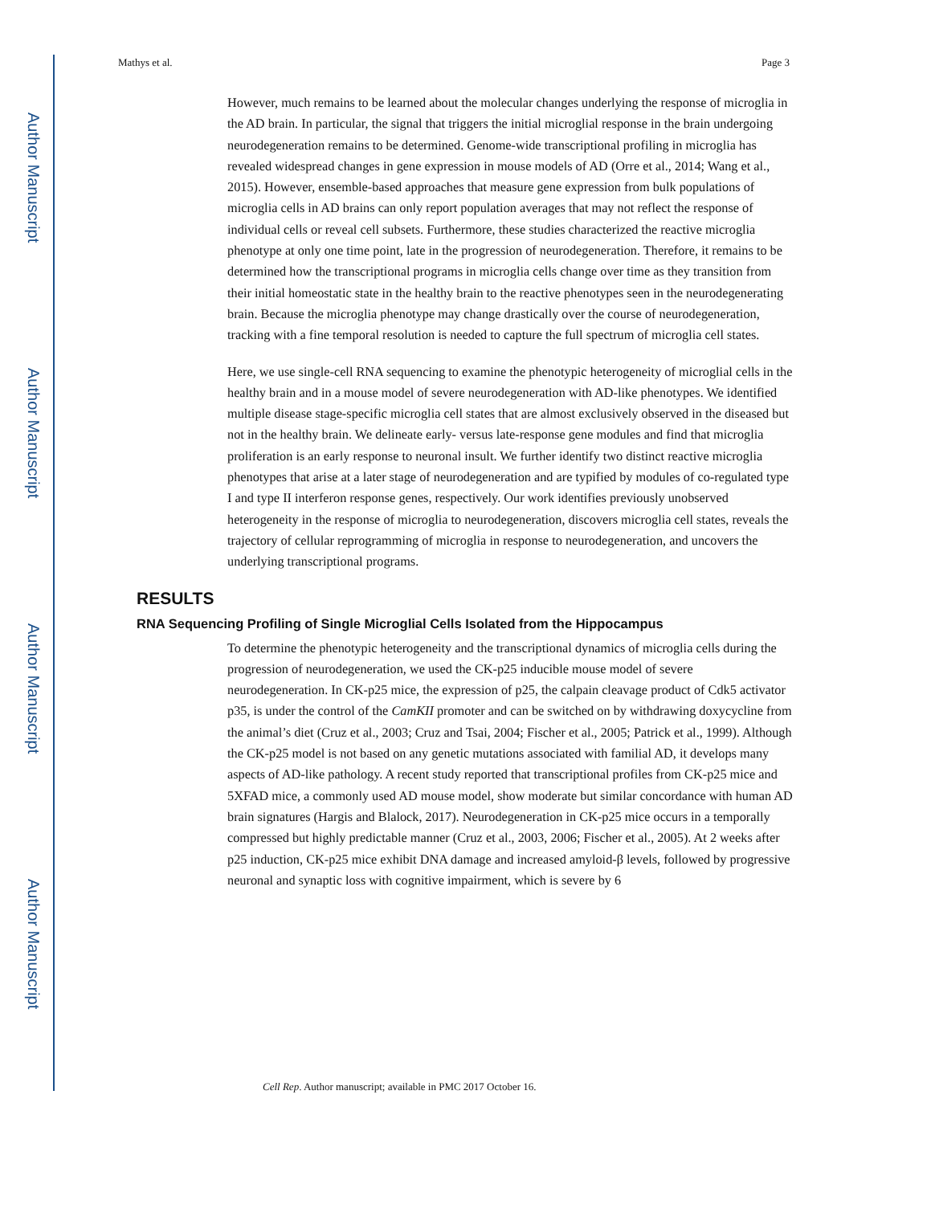Author Manuscript
Author Manuscript
Author Manuscript
Author Manuscript
Mathys et al. Page 3
However, much remains to be learned about the molecular changes underlying the response of microglia in the AD brain. In particular, the signal that triggers the initial microglial response in the brain undergoing neurodegeneration remains to be determined. Genome-wide transcriptional profiling in microglia has revealed widespread changes in gene expression in mouse models of AD (Orre et al., 2014; Wang et al., 2015). However, ensemble-based approaches that measure gene expression from bulk populations of microglia cells in AD brains can only report population averages that may not reflect the response of individual cells or reveal cell subsets. Furthermore, these studies characterized the reactive microglia phenotype at only one time point, late in the progression of neurodegeneration. Therefore, it remains to be determined how the transcriptional programs in microglia cells change over time as they transition from their initial homeostatic state in the healthy brain to the reactive phenotypes seen in the neurodegenerating brain. Because the microglia phenotype may change drastically over the course of neurodegeneration, tracking with a fine temporal resolution is needed to capture the full spectrum of microglia cell states.
Here, we use single-cell RNA sequencing to examine the phenotypic heterogeneity of microglial cells in the healthy brain and in a mouse model of severe neurodegeneration with AD-like phenotypes. We identified multiple disease stage-specific microglia cell states that are almost exclusively observed in the diseased but not in the healthy brain. We delineate early- versus late-response gene modules and find that microglia proliferation is an early response to neuronal insult. We further identify two distinct reactive microglia phenotypes that arise at a later stage of neurodegeneration and are typified by modules of co-regulated type I and type II interferon response genes, respectively. Our work identifies previously unobserved heterogeneity in the response of microglia to neurodegeneration, discovers microglia cell states, reveals the trajectory of cellular reprogramming of microglia in response to neurodegeneration, and uncovers the underlying transcriptional programs.
RESULTS
RNA Sequencing Profiling of Single Microglial Cells Isolated from the Hippocampus
To determine the phenotypic heterogeneity and the transcriptional dynamics of microglia cells during the progression of neurodegeneration, we used the CK-p25 inducible mouse model of severe neurodegeneration. In CK-p25 mice, the expression of p25, the calpain cleavage product of Cdk5 activator p35, is under the control of the CamKII promoter and can be switched on by withdrawing doxycycline from the animal’s diet (Cruz et al., 2003; Cruz and Tsai, 2004; Fischer et al., 2005; Patrick et al., 1999). Although the CK-p25 model is not based on any genetic mutations associated with familial AD, it develops many aspects of AD-like pathology. A recent study reported that transcriptional profiles from CK-p25 mice and 5XFAD mice, a commonly used AD mouse model, show moderate but similar concordance with human AD brain signatures (Hargis and Blalock, 2017). Neurodegeneration in CK-p25 mice occurs in a temporally compressed but highly predictable manner (Cruz et al., 2003, 2006; Fischer et al., 2005). At 2 weeks after p25 induction, CK-p25 mice exhibit DNA damage and increased amyloid-β levels, followed by progressive neuronal and synaptic loss with cognitive impairment, which is severe by 6
Cell Rep. Author manuscript; available in PMC 2017 October 16.